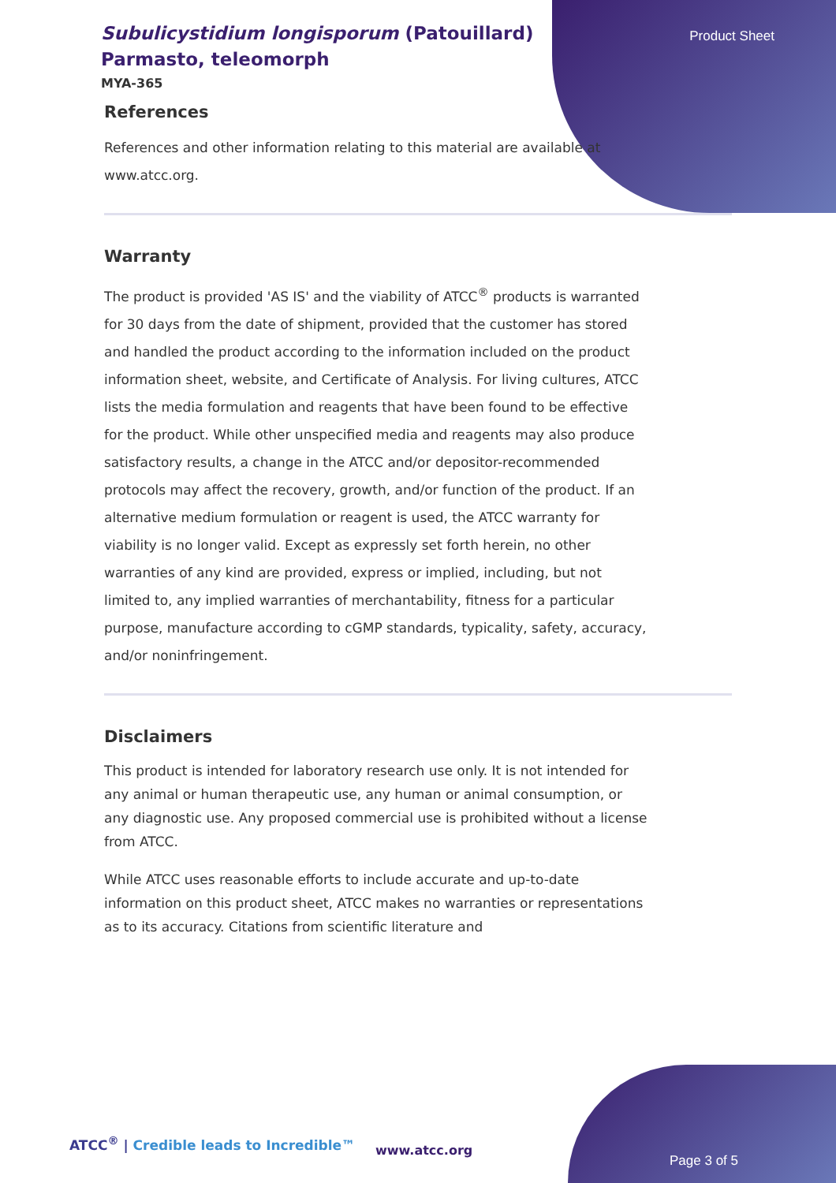Subulicystidium longisporum (Patouillard) Parmasto, teleomorph
MYA-365
Product Sheet
References
References and other information relating to this material are available at www.atcc.org.
Warranty
The product is provided 'AS IS' and the viability of ATCC<sup>®</sup> products is warranted for 30 days from the date of shipment, provided that the customer has stored and handled the product according to the information included on the product information sheet, website, and Certificate of Analysis. For living cultures, ATCC lists the media formulation and reagents that have been found to be effective for the product. While other unspecified media and reagents may also produce satisfactory results, a change in the ATCC and/or depositor-recommended protocols may affect the recovery, growth, and/or function of the product. If an alternative medium formulation or reagent is used, the ATCC warranty for viability is no longer valid. Except as expressly set forth herein, no other warranties of any kind are provided, express or implied, including, but not limited to, any implied warranties of merchantability, fitness for a particular purpose, manufacture according to cGMP standards, typicality, safety, accuracy, and/or noninfringement.
Disclaimers
This product is intended for laboratory research use only. It is not intended for any animal or human therapeutic use, any human or animal consumption, or any diagnostic use. Any proposed commercial use is prohibited without a license from ATCC.
While ATCC uses reasonable efforts to include accurate and up-to-date information on this product sheet, ATCC makes no warranties or representations as to its accuracy. Citations from scientific literature and
ATCC<sup>®</sup> | Credible leads to Incredible™
www.atcc.org
Page 3 of 5